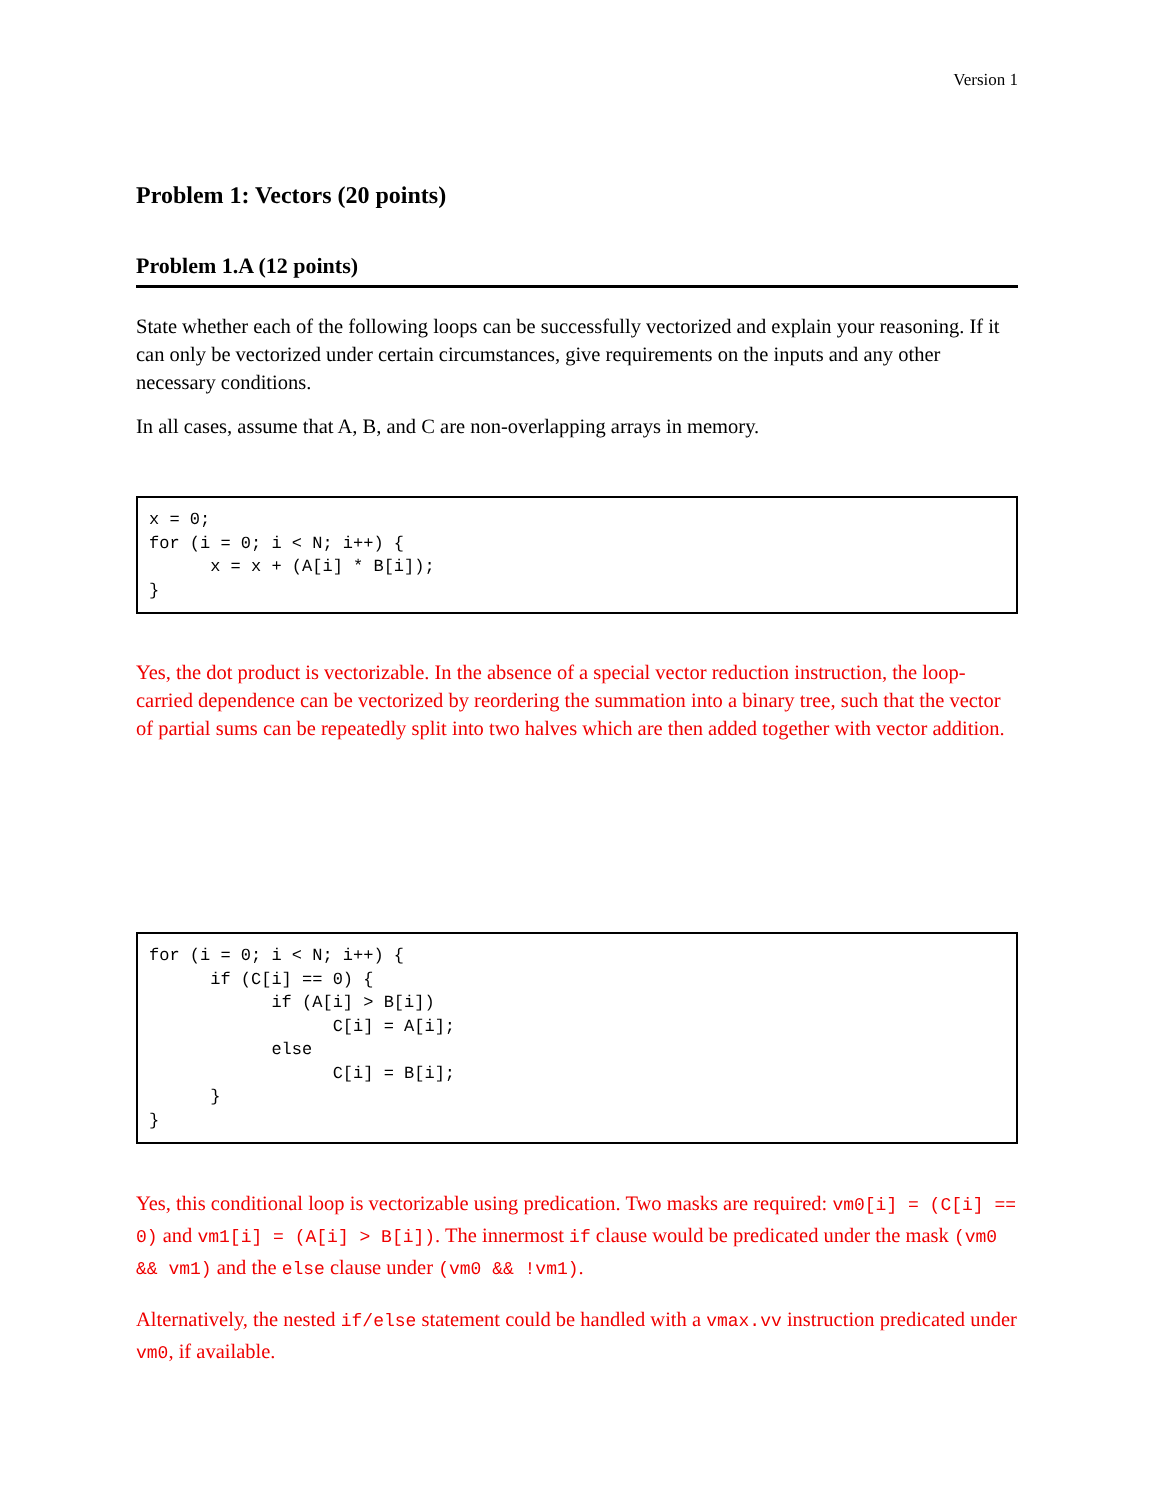Version 1
Problem 1: Vectors (20 points)
Problem 1.A (12 points)
State whether each of the following loops can be successfully vectorized and explain your reasoning. If it can only be vectorized under certain circumstances, give requirements on the inputs and any other necessary conditions.
In all cases, assume that A, B, and C are non-overlapping arrays in memory.
x = 0;
for (i = 0; i < N; i++) {
      x = x + (A[i] * B[i]);
}
Yes, the dot product is vectorizable. In the absence of a special vector reduction instruction, the loop-carried dependence can be vectorized by reordering the summation into a binary tree, such that the vector of partial sums can be repeatedly split into two halves which are then added together with vector addition.
for (i = 0; i < N; i++) {
      if (C[i] == 0) {
            if (A[i] > B[i])
                  C[i] = A[i];
            else
                  C[i] = B[i];
      }
}
Yes, this conditional loop is vectorizable using predication. Two masks are required: vm0[i] = (C[i] == 0) and vm1[i] = (A[i] > B[i]). The innermost if clause would be predicated under the mask (vm0 && vm1) and the else clause under (vm0 && !vm1).
Alternatively, the nested if/else statement could be handled with a vmax.vv instruction predicated under vm0, if available.